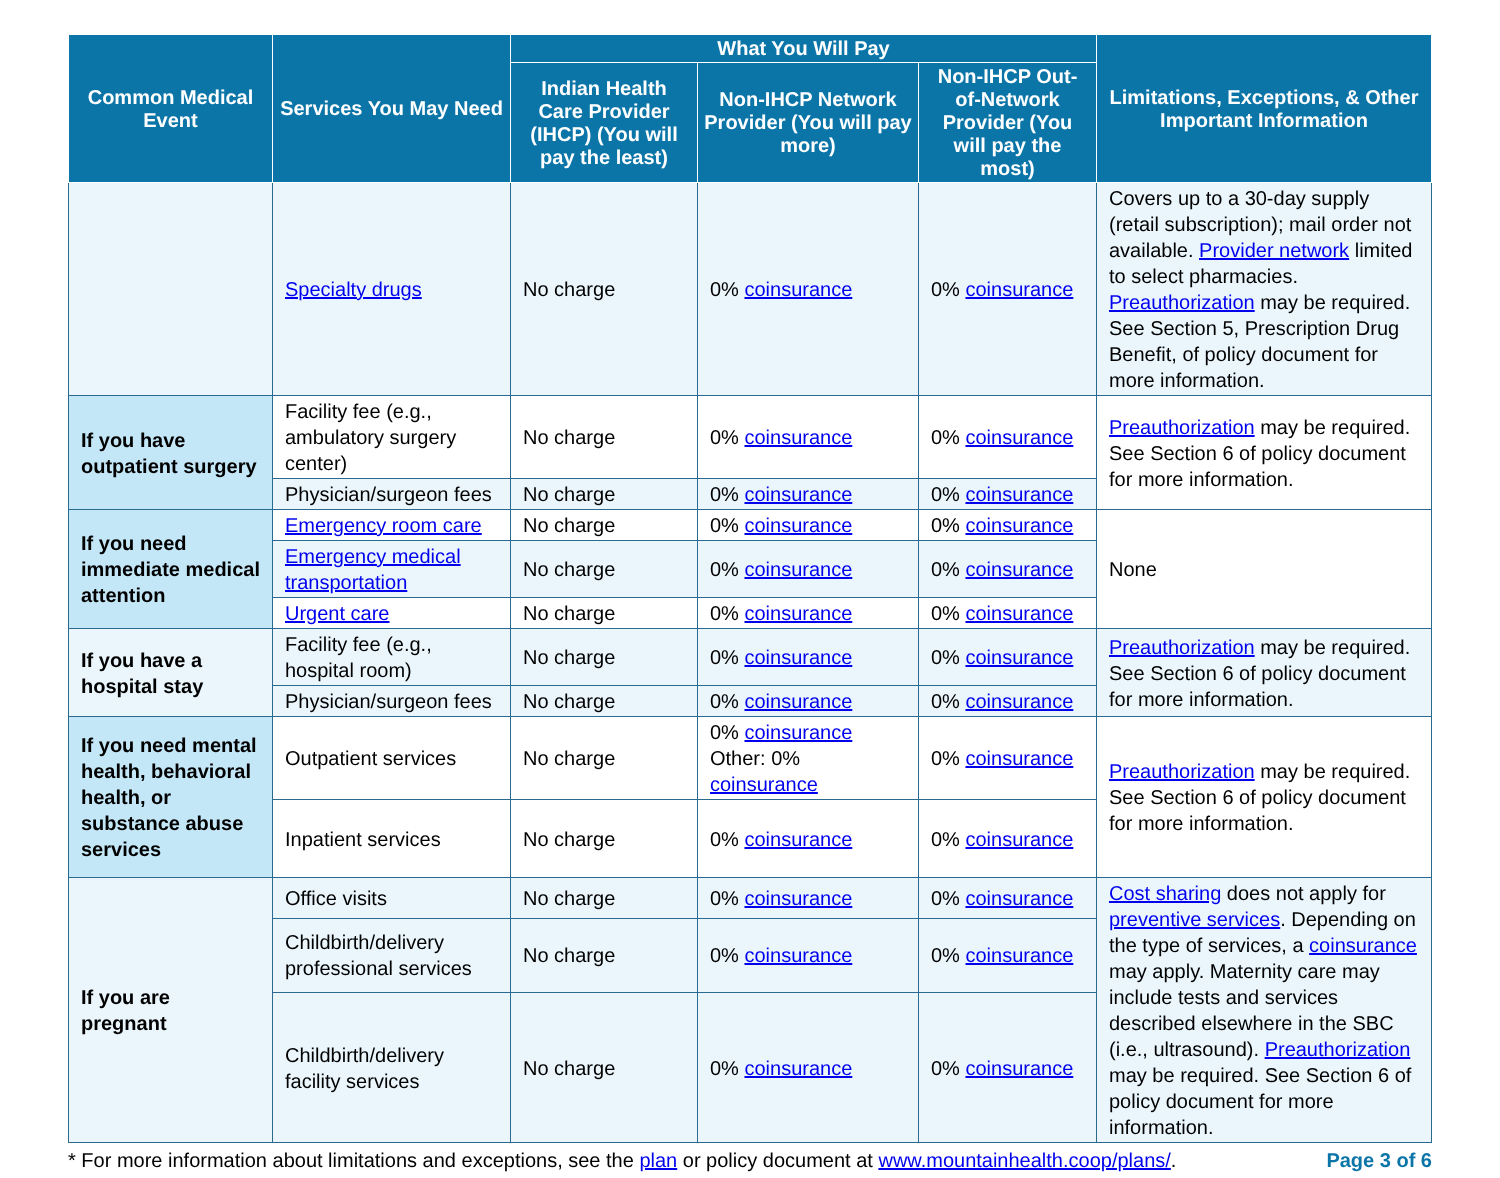| Common Medical Event | Services You May Need | What You Will Pay | | | Limitations, Exceptions, & Other Important Information |
| --- | --- | --- | --- | --- | --- |
| | | Indian Health Care Provider (IHCP) (You will pay the least) | Non-IHCP Network Provider (You will pay more) | Non-IHCP Out-of-Network Provider (You will pay the most) | |
| | Specialty drugs | No charge | 0% coinsurance | 0% coinsurance | Covers up to a 30-day supply (retail subscription); mail order not available. Provider network limited to select pharmacies. Preauthorization may be required. See Section 5, Prescription Drug Benefit, of policy document for more information. |
| If you have outpatient surgery | Facility fee (e.g., ambulatory surgery center) | No charge | 0% coinsurance | 0% coinsurance | ​ Preauthorization may be required. See Section 6 of policy document for more information. |
| | Physician/surgeon fees | No charge | 0% coinsurance | 0% coinsurance | |
| If you need immediate medical attention | Emergency room care | No charge | 0% coinsurance | 0% coinsurance | None |
| | Emergency medical transportation | No charge | 0% coinsurance | 0% coinsurance | |
| | Urgent care | No charge | 0% coinsurance | 0% coinsurance | |
| If you have a hospital stay | Facility fee (e.g., hospital room) | No charge | 0% coinsurance | 0% coinsurance | Preauthorization may be required. See Section 6 of policy document for more information. |
| | Physician/surgeon fees | No charge | 0% coinsurance | 0% coinsurance | |
| If you need mental health, behavioral health, or substance abuse services | Outpatient services | No charge | 0% coinsurance Other: 0% coinsurance | 0% coinsurance | Preauthorization may be required. See Section 6 of policy document for more information. |
| | Inpatient services | No charge | 0% coinsurance | 0% coinsurance | |
| If you are pregnant | Office visits | No charge | 0% coinsurance | 0% coinsurance | Cost sharing does not apply for preventive services . Depending on the type of services, a coinsurance may apply. Maternity care may include tests and services described elsewhere in the SBC (i.e., ultrasound). Preauthorization may be required. See Section 6 of policy document for more information. |
| | Childbirth/delivery professional services | No charge | 0% coinsurance | 0% coinsurance | |
| | Childbirth/delivery facility services | No charge | 0% coinsurance | 0% coinsurance | |
* For more information about limitations and exceptions, see the plan or policy document at www.mountainhealth.coop/plans/. Page 3 of 6